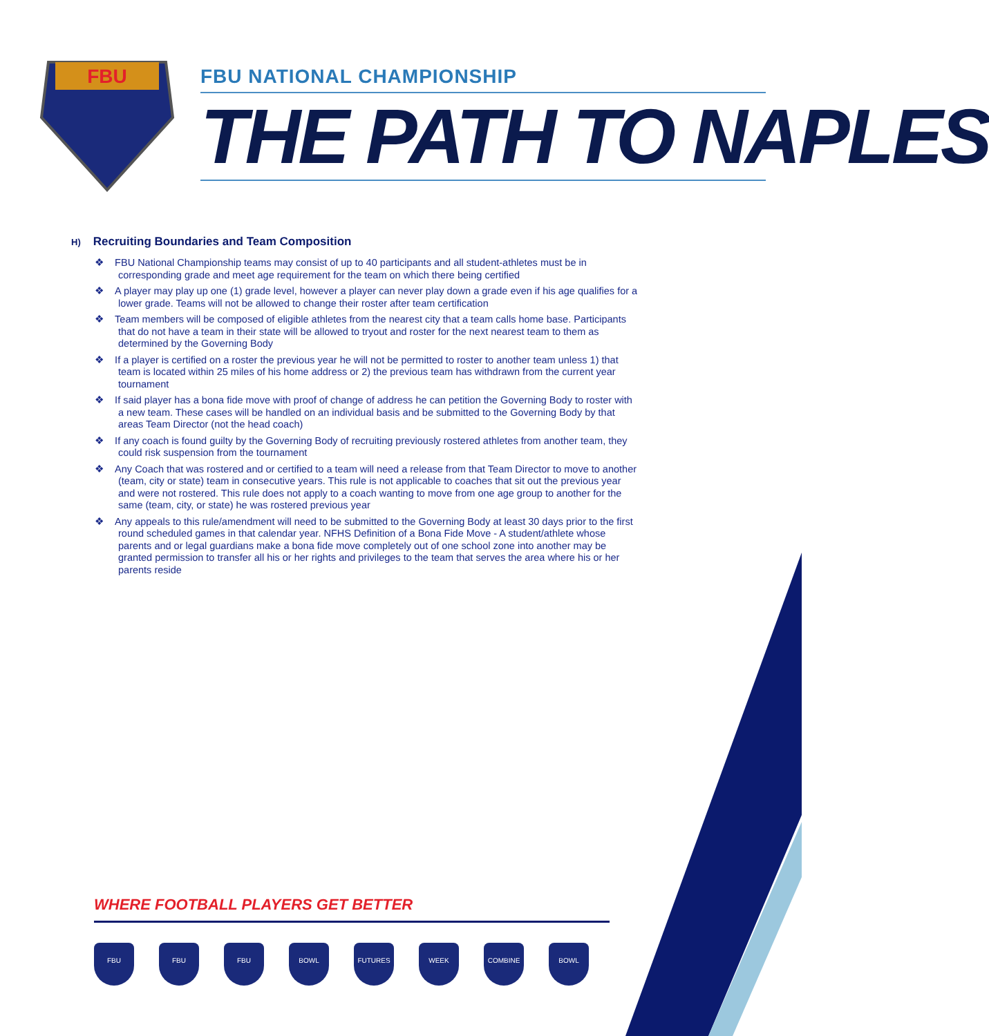FBU
FBU NATIONAL CHAMPIONSHIP
THE PATH TO NAPLES
H) Recruiting Boundaries and Team Composition
❖ FBU National Championship teams may consist of up to 40 participants and all student-athletes must be in corresponding grade and meet age requirement for the team on which there being certified
❖ A player may play up one (1) grade level, however a player can never play down a grade even if his age qualifies for a lower grade. Teams will not be allowed to change their roster after team certification
❖ Team members will be composed of eligible athletes from the nearest city that a team calls home base. Participants that do not have a team in their state will be allowed to tryout and roster for the next nearest team to them as determined by the Governing Body
❖ If a player is certified on a roster the previous year he will not be permitted to roster to another team unless 1) that team is located within 25 miles of his home address or 2) the previous team has withdrawn from the current year tournament
❖ If said player has a bona fide move with proof of change of address he can petition the Governing Body to roster with a new team. These cases will be handled on an individual basis and be submitted to the Governing Body by that areas Team Director (not the head coach)
❖ If any coach is found guilty by the Governing Body of recruiting previously rostered athletes from another team, they could risk suspension from the tournament
❖ Any Coach that was rostered and or certified to a team will need a release from that Team Director to move to another (team, city or state) team in consecutive years. This rule is not applicable to coaches that sit out the previous year and were not rostered. This rule does not apply to a coach wanting to move from one age group to another for the same (team, city, or state) he was rostered previous year
❖ Any appeals to this rule/amendment will need to be submitted to the Governing Body at least 30 days prior to the first round scheduled games in that calendar year. NFHS Definition of a Bona Fide Move - A student/athlete whose parents and or legal guardians make a bona fide move completely out of one school zone into another may be granted permission to transfer all his or her rights and privileges to the team that serves the area where his or her parents reside
WHERE FOOTBALL PLAYERS GET BETTER
FBU FBU FBU BOWL FUTURES WEEK COMBINE BOWL